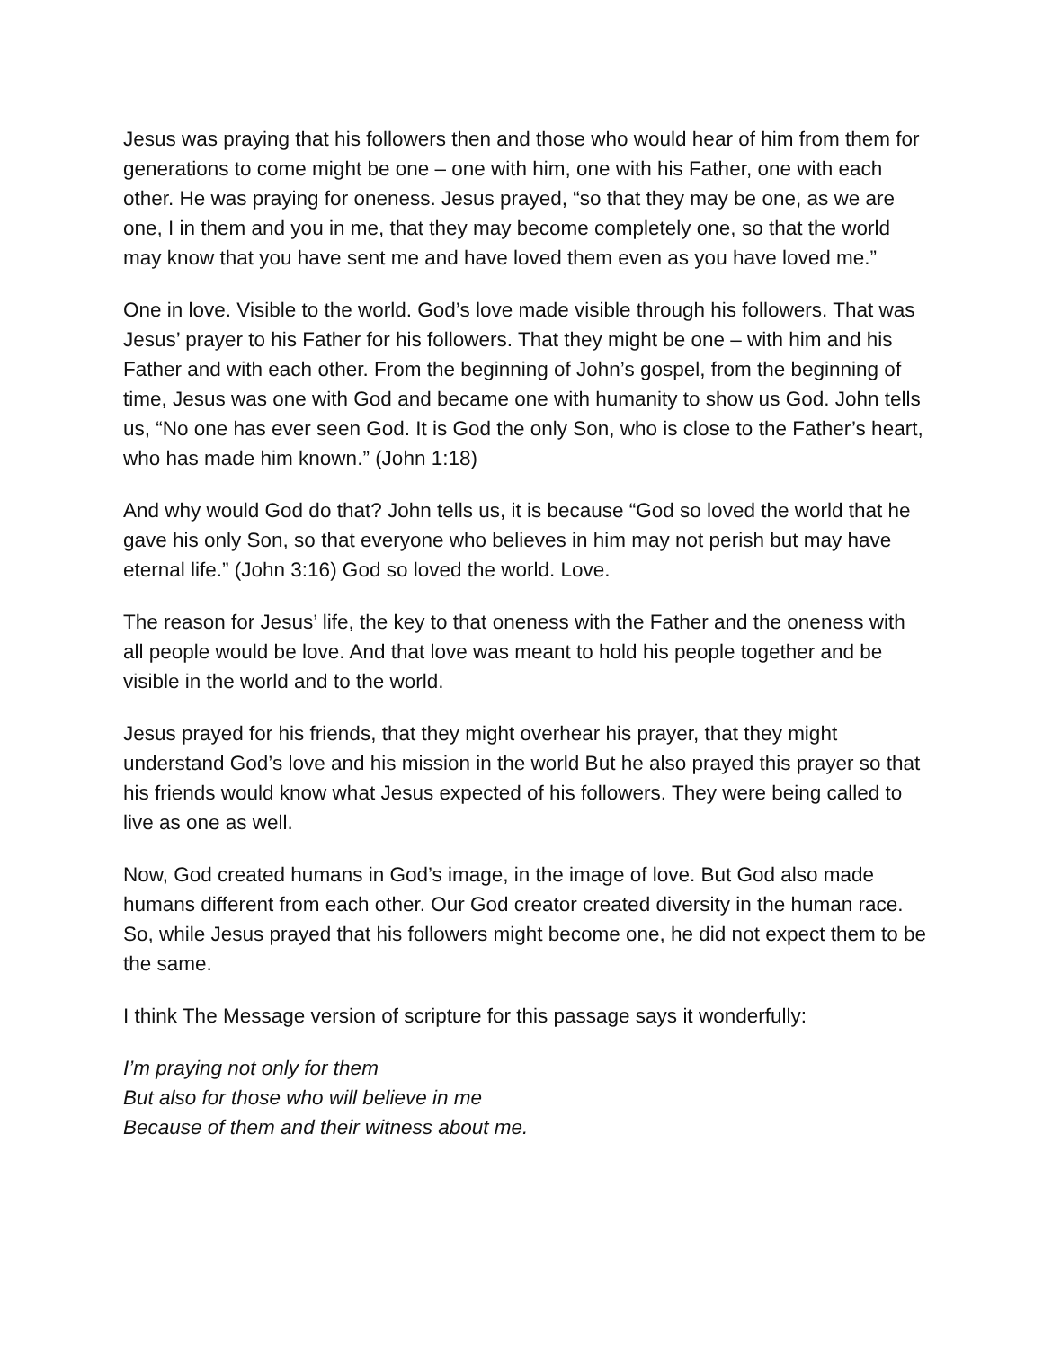Jesus was praying that his followers then and those who would hear of him from them for generations to come might be one – one with him, one with his Father, one with each other. He was praying for oneness. Jesus prayed, “so that they may be one, as we are one, I in them and you in me, that they may become completely one, so that the world may know that you have sent me and have loved them even as you have loved me.”
One in love. Visible to the world. God’s love made visible through his followers. That was Jesus’ prayer to his Father for his followers. That they might be one – with him and his Father and with each other. From the beginning of John’s gospel, from the beginning of time, Jesus was one with God and became one with humanity to show us God. John tells us, “No one has ever seen God. It is God the only Son, who is close to the Father’s heart, who has made him known.” (John 1:18)
And why would God do that? John tells us, it is because “God so loved the world that he gave his only Son, so that everyone who believes in him may not perish but may have eternal life.” (John 3:16) God so loved the world. Love.
The reason for Jesus’ life, the key to that oneness with the Father and the oneness with all people would be love. And that love was meant to hold his people together and be visible in the world and to the world.
Jesus prayed for his friends, that they might overhear his prayer, that they might understand God’s love and his mission in the world But he also prayed this prayer so that his friends would know what Jesus expected of his followers. They were being called to live as one as well.
Now, God created humans in God’s image, in the image of love. But God also made humans different from each other. Our God creator created diversity in the human race. So, while Jesus prayed that his followers might become one, he did not expect them to be the same.
I think The Message version of scripture for this passage says it wonderfully:
I’m praying not only for them
But also for those who will believe in me
Because of them and their witness about me.